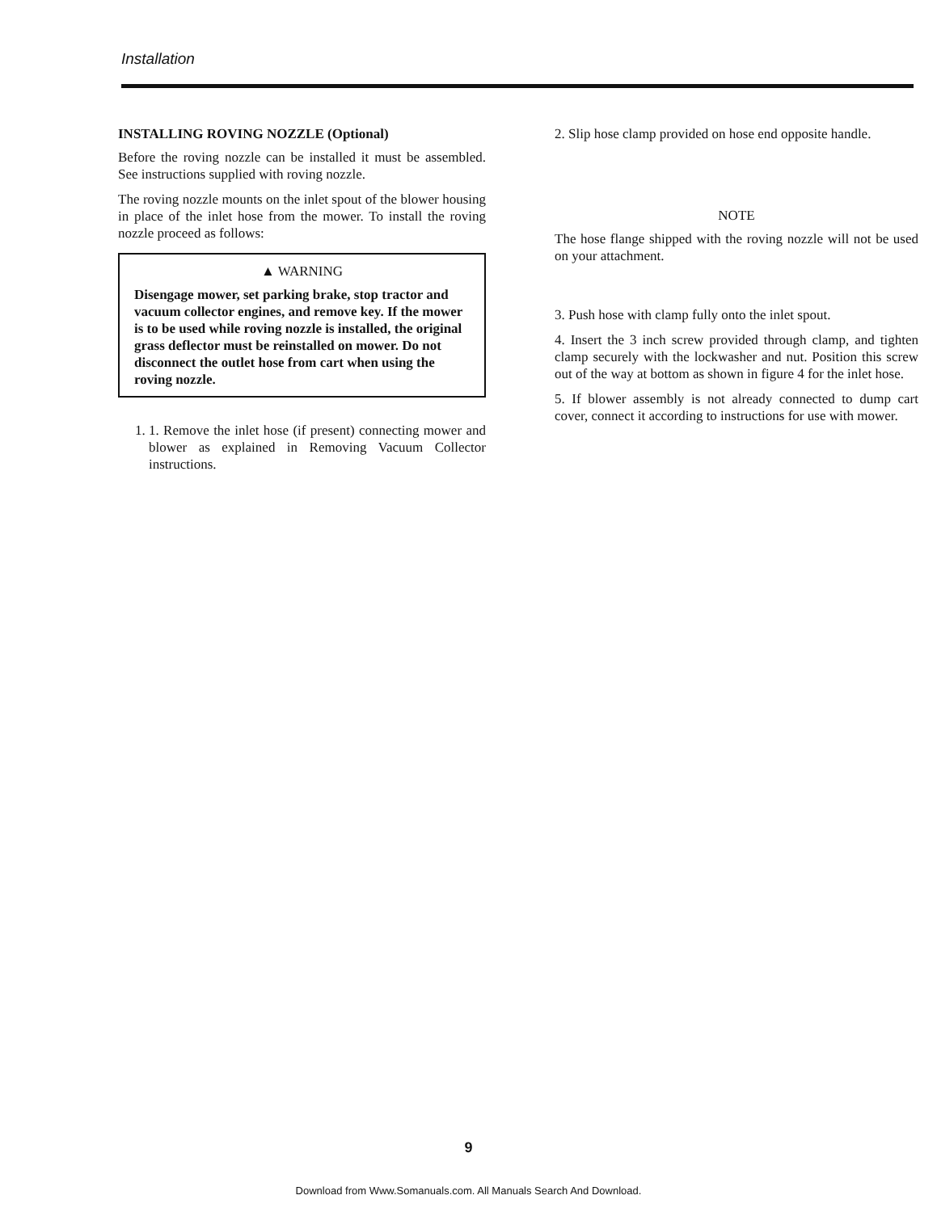Installation
INSTALLING ROVING NOZZLE (Optional)
Before the roving nozzle can be installed it must be assembled. See instructions supplied with roving nozzle.
The roving nozzle mounts on the inlet spout of the blower housing in place of the inlet hose from the mower. To install the roving nozzle proceed as follows:
▲ WARNING
Disengage mower, set parking brake, stop tractor and vacuum collector engines, and remove key. If the mower is to be used while roving nozzle is installed, the original grass deflector must be reinstalled on mower. Do not disconnect the outlet hose from cart when using the roving nozzle.
1. 1. Remove the inlet hose (if present) connecting mower and blower as explained in Removing Vacuum Collector instructions.
2. Slip hose clamp provided on hose end opposite handle.
NOTE
The hose flange shipped with the roving nozzle will not be used on your attachment.
3. Push hose with clamp fully onto the inlet spout.
4. Insert the 3 inch screw provided through clamp, and tighten clamp securely with the lockwasher and nut. Position this screw out of the way at bottom as shown in figure 4 for the inlet hose.
5. If blower assembly is not already connected to dump cart cover, connect it according to instructions for use with mower.
9
Download from Www.Somanuals.com. All Manuals Search And Download.